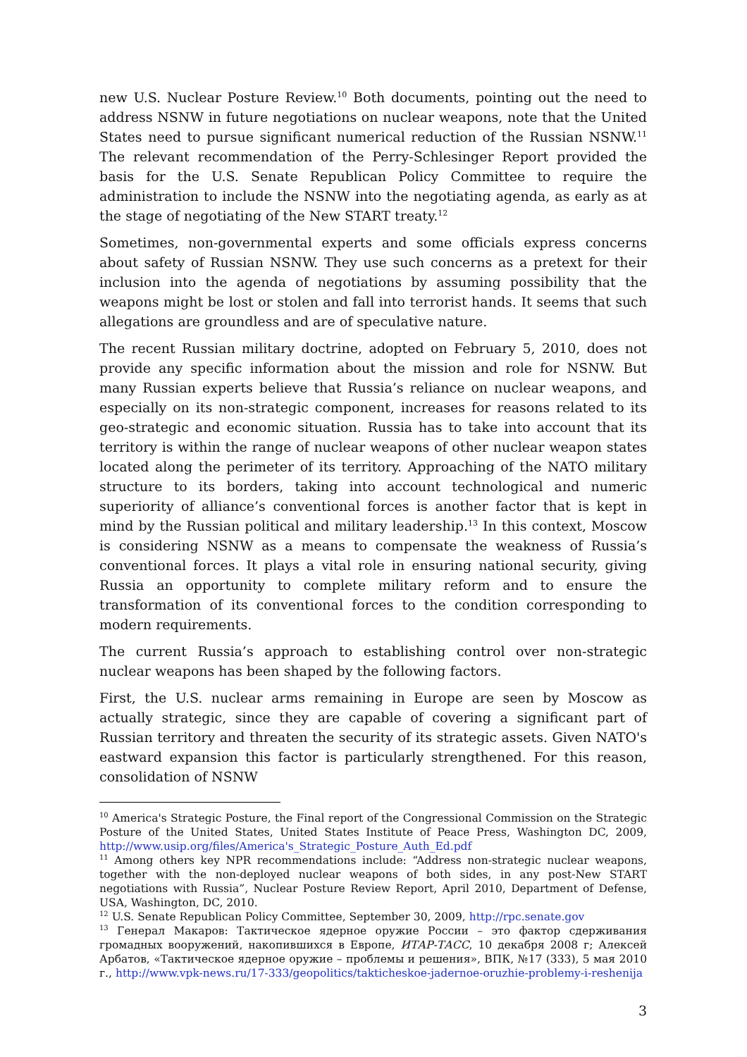new U.S. Nuclear Posture Review.<sup>10</sup> Both documents, pointing out the need to address NSNW in future negotiations on nuclear weapons, note that the United States need to pursue significant numerical reduction of the Russian NSNW.<sup>11</sup> The relevant recommendation of the Perry-Schlesinger Report provided the basis for the U.S. Senate Republican Policy Committee to require the administration to include the NSNW into the negotiating agenda, as early as at the stage of negotiating of the New START treaty.<sup>12</sup>
Sometimes, non-governmental experts and some officials express concerns about safety of Russian NSNW. They use such concerns as a pretext for their inclusion into the agenda of negotiations by assuming possibility that the weapons might be lost or stolen and fall into terrorist hands. It seems that such allegations are groundless and are of speculative nature.
The recent Russian military doctrine, adopted on February 5, 2010, does not provide any specific information about the mission and role for NSNW. But many Russian experts believe that Russia’s reliance on nuclear weapons, and especially on its non-strategic component, increases for reasons related to its geo-strategic and economic situation. Russia has to take into account that its territory is within the range of nuclear weapons of other nuclear weapon states located along the perimeter of its territory. Approaching of the NATO military structure to its borders, taking into account technological and numeric superiority of alliance’s conventional forces is another factor that is kept in mind by the Russian political and military leadership.<sup>13</sup> In this context, Moscow is considering NSNW as a means to compensate the weakness of Russia’s conventional forces. It plays a vital role in ensuring national security, giving Russia an opportunity to complete military reform and to ensure the transformation of its conventional forces to the condition corresponding to modern requirements.
The current Russia’s approach to establishing control over non-strategic nuclear weapons has been shaped by the following factors.
First, the U.S. nuclear arms remaining in Europe are seen by Moscow as actually strategic, since they are capable of covering a significant part of Russian territory and threaten the security of its strategic assets. Given NATO's eastward expansion this factor is particularly strengthened. For this reason, consolidation of NSNW
<sup>10</sup> America's Strategic Posture, the Final report of the Congressional Commission on the Strategic Posture of the United States, United States Institute of Peace Press, Washington DC, 2009, http://www.usip.org/files/America's_Strategic_Posture_Auth_Ed.pdf
<sup>11</sup> Among others key NPR recommendations include: “Address non-strategic nuclear weapons, together with the non-deployed nuclear weapons of both sides, in any post-New START negotiations with Russia”, Nuclear Posture Review Report, April 2010, Department of Defense, USA, Washington, DC, 2010.
<sup>12</sup> U.S. Senate Republican Policy Committee, September 30, 2009, http://rpc.senate.gov
<sup>13</sup> Генерал Макаров: Тактическое ядерное оружие России – это фактор сдерживания громадных вооружений, накопившихся в Европе, ИТАР-ТАСС, 10 декабря 2008 г; Алексей Арбатов, «Тактическое ядерное оружие – проблемы и решения», ВПК, №17 (333), 5 мая 2010 г., http://www.vpk-news.ru/17-333/geopolitics/takticheskoe-jadernoe-oruzhie-problemy-i-reshenija
3